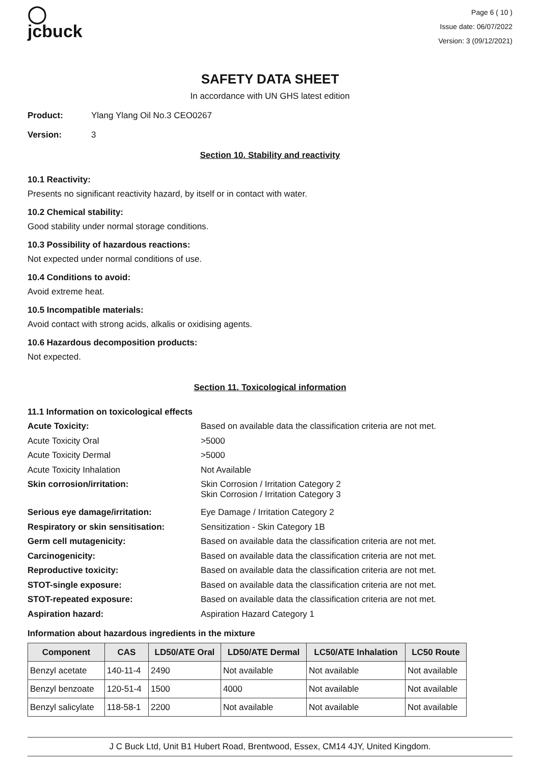◯
jcbuck
Page 6 ( 10 )
Issue date: 06/07/2022
Version: 3 (09/12/2021)
SAFETY DATA SHEET
In accordance with UN GHS latest edition
Product: Ylang Ylang Oil No.3 CEO0267
Version: 3
Section 10. Stability and reactivity
10.1 Reactivity:
Presents no significant reactivity hazard, by itself or in contact with water.
10.2 Chemical stability:
Good stability under normal storage conditions.
10.3 Possibility of hazardous reactions:
Not expected under normal conditions of use.
10.4 Conditions to avoid:
Avoid extreme heat.
10.5 Incompatible materials:
Avoid contact with strong acids, alkalis or oxidising agents.
10.6 Hazardous decomposition products:
Not expected.
Section 11. Toxicological information
11.1 Information on toxicological effects
Acute Toxicity: Based on available data the classification criteria are not met.
Acute Toxicity Oral >5000
Acute Toxicity Dermal >5000
Acute Toxicity Inhalation Not Available
Skin corrosion/irritation: Skin Corrosion / Irritation Category 2
Skin Corrosion / Irritation Category 3
Serious eye damage/irritation: Eye Damage / Irritation Category 2
Respiratory or skin sensitisation:
Sensitization - Skin Category 1B
Germ cell mutagenicity: Based on available data the classification criteria are not met.
Carcinogenicity: Based on available data the classification criteria are not met.
Reproductive toxicity: Based on available data the classification criteria are not met.
STOT-single exposure: Based on available data the classification criteria are not met.
STOT-repeated exposure: Based on available data the classification criteria are not met.
Aspiration hazard: Aspiration Hazard Category 1
Information about hazardous ingredients in the mixture
| Component | CAS | LD50/ATE Oral | LD50/ATE Dermal | LC50/ATE Inhalation | LC50 Route |
| --- | --- | --- | --- | --- | --- |
| Benzyl acetate | 140-11-4 | 2490 | Not available | Not available | Not available |
| Benzyl benzoate | 120-51-4 | 1500 | 4000 | Not available | Not available |
| Benzyl salicylate | 118-58-1 | 2200 | Not available | Not available | Not available |
J C Buck Ltd, Unit B1 Hubert Road, Brentwood, Essex, CM14 4JY, United Kingdom.